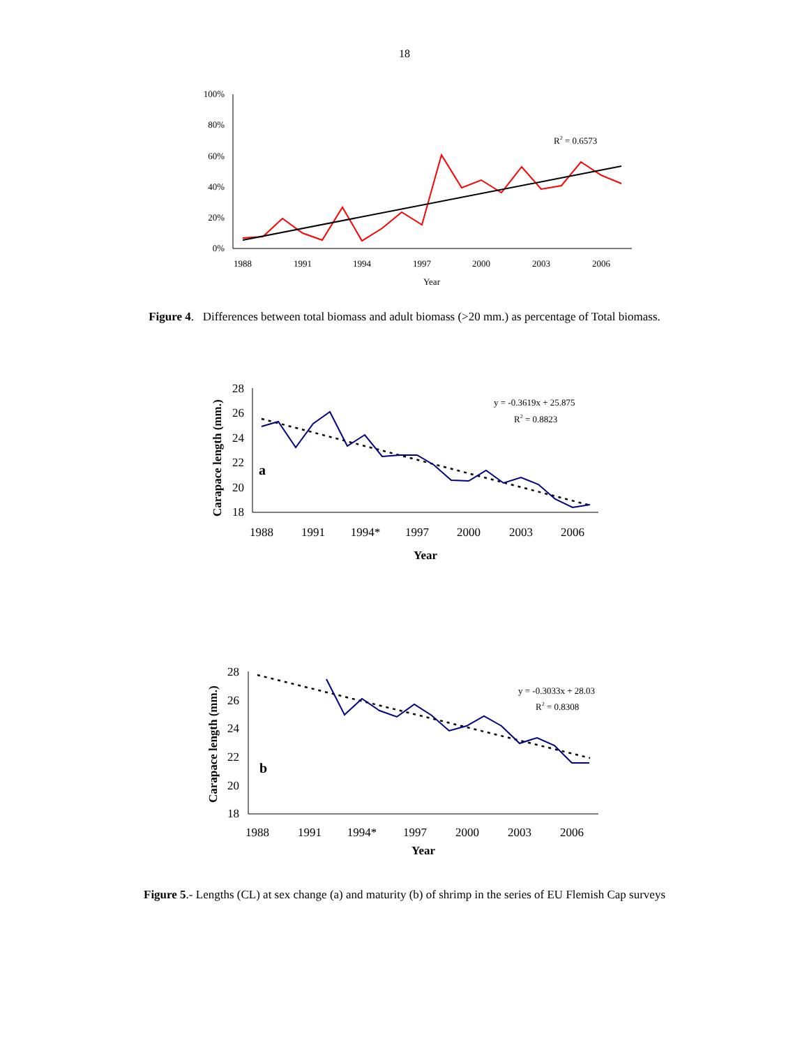18
100%
80%
60%
40%
20%
0%
1988
1991
1994
1997
2000
2003
2006
Year
R2 = 0.6573
Figure 4. Differences between total biomass and adult biomass (>20 mm.) as percentage of Total biomass.
Carapace length (mm.)
28
26
24
22
20
18
1988
1991
1994*
1997
2000
2003
2006
Year
a
y = -0.3619x + 25.875
R2 = 0.8823
Carapace length (mm.)
28
26
24
22
20
18
1988
1991
1994*
1997
2000
2003
2006
Year
b
y = -0.3033x + 28.03
R2 = 0.8308
Figure 5.- Lengths (CL) at sex change (a) and maturity (b) of shrimp in the series of EU Flemish Cap surveys